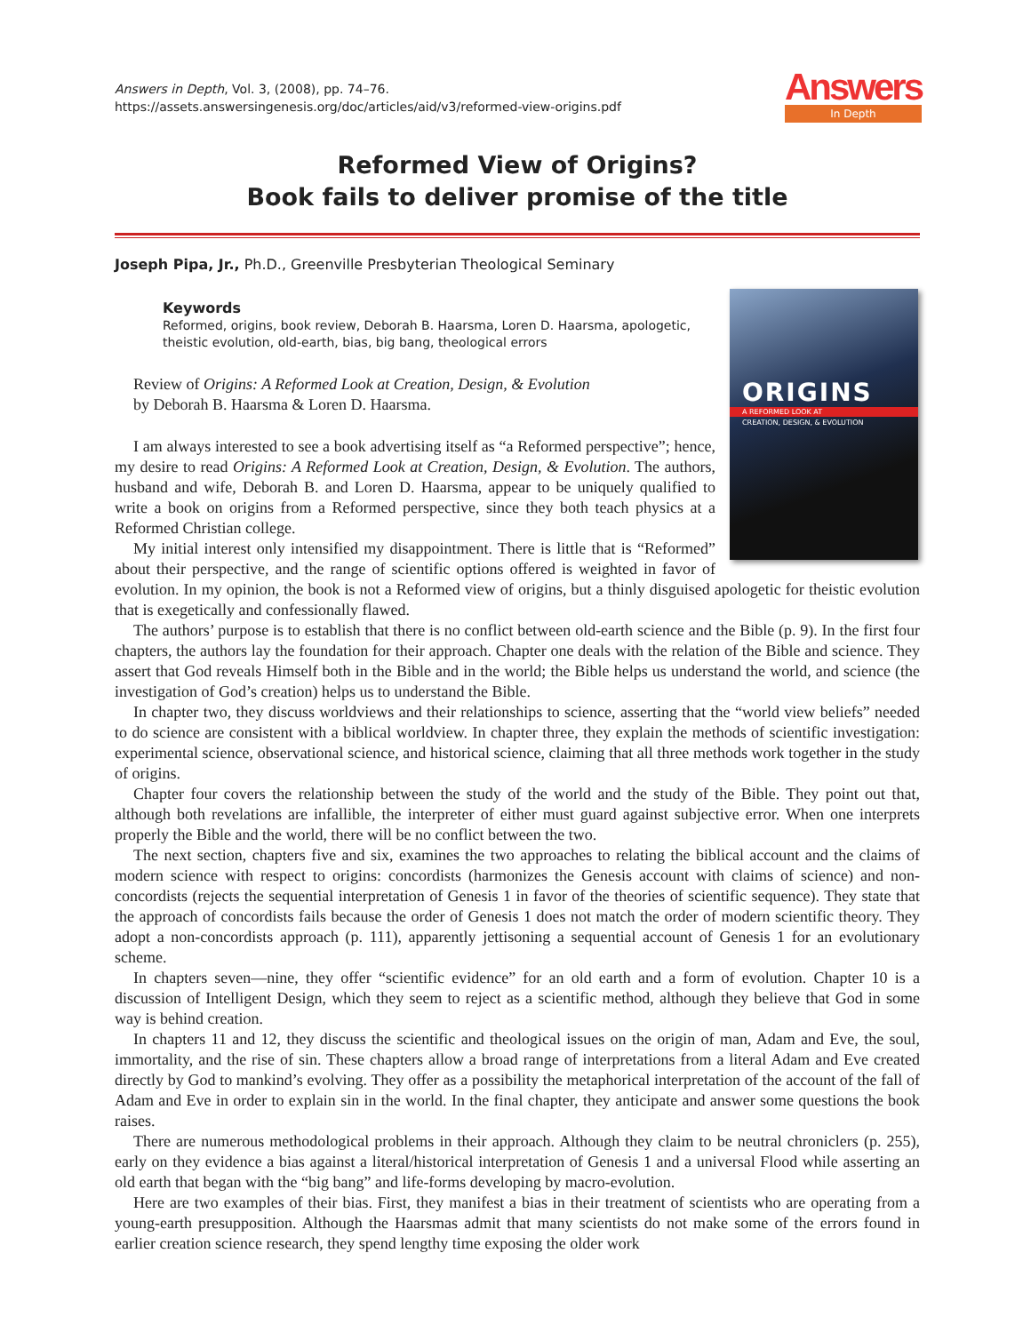Answers in Depth, Vol. 3, (2008), pp. 74–76.
https://assets.answersingenesis.org/doc/articles/aid/v3/reformed-view-origins.pdf
Answers
In Depth
Reformed View of Origins?
Book fails to deliver promise of the title
Joseph Pipa, Jr., Ph.D., Greenville Presbyterian Theological Seminary
ORIGINS
A REFORMED LOOK AT
CREATION, DESIGN, & EVOLUTION
Keywords
Reformed, origins, book review, Deborah B. Haarsma, Loren D. Haarsma, apologetic, theistic evolution, old-earth, bias, big bang, theological errors
Review of Origins: A Reformed Look at Creation, Design, & Evolution
by Deborah B. Haarsma & Loren D. Haarsma.
I am always interested to see a book advertising itself as “a Reformed perspective”; hence, my desire to read Origins: A Reformed Look at Creation, Design, & Evolution. The authors, husband and wife, Deborah B. and Loren D. Haarsma, appear to be uniquely qualified to write a book on origins from a Reformed perspective, since they both teach physics at a Reformed Christian college.
My initial interest only intensified my disappointment. There is little that is “Reformed” about their perspective, and the range of scientific options offered is weighted in favor of evolution. In my opinion, the book is not a Reformed view of origins, but a thinly disguised apologetic for theistic evolution that is exegetically and confessionally flawed.
The authors’ purpose is to establish that there is no conflict between old-earth science and the Bible (p. 9). In the first four chapters, the authors lay the foundation for their approach. Chapter one deals with the relation of the Bible and science. They assert that God reveals Himself both in the Bible and in the world; the Bible helps us understand the world, and science (the investigation of God’s creation) helps us to understand the Bible.
In chapter two, they discuss worldviews and their relationships to science, asserting that the “world view beliefs” needed to do science are consistent with a biblical worldview. In chapter three, they explain the methods of scientific investigation: experimental science, observational science, and historical science, claiming that all three methods work together in the study of origins.
Chapter four covers the relationship between the study of the world and the study of the Bible. They point out that, although both revelations are infallible, the interpreter of either must guard against subjective error. When one interprets properly the Bible and the world, there will be no conflict between the two.
The next section, chapters five and six, examines the two approaches to relating the biblical account and the claims of modern science with respect to origins: concordists (harmonizes the Genesis account with claims of science) and non-concordists (rejects the sequential interpretation of Genesis 1 in favor of the theories of scientific sequence). They state that the approach of concordists fails because the order of Genesis 1 does not match the order of modern scientific theory. They adopt a non-concordists approach (p. 111), apparently jettisoning a sequential account of Genesis 1 for an evolutionary scheme.
In chapters seven—nine, they offer “scientific evidence” for an old earth and a form of evolution. Chapter 10 is a discussion of Intelligent Design, which they seem to reject as a scientific method, although they believe that God in some way is behind creation.
In chapters 11 and 12, they discuss the scientific and theological issues on the origin of man, Adam and Eve, the soul, immortality, and the rise of sin. These chapters allow a broad range of interpretations from a literal Adam and Eve created directly by God to mankind’s evolving. They offer as a possibility the metaphorical interpretation of the account of the fall of Adam and Eve in order to explain sin in the world. In the final chapter, they anticipate and answer some questions the book raises.
There are numerous methodological problems in their approach. Although they claim to be neutral chroniclers (p. 255), early on they evidence a bias against a literal/historical interpretation of Genesis 1 and a universal Flood while asserting an old earth that began with the “big bang” and life-forms developing by macro-evolution.
Here are two examples of their bias. First, they manifest a bias in their treatment of scientists who are operating from a young-earth presupposition. Although the Haarsmas admit that many scientists do not make some of the errors found in earlier creation science research, they spend lengthy time exposing the older work